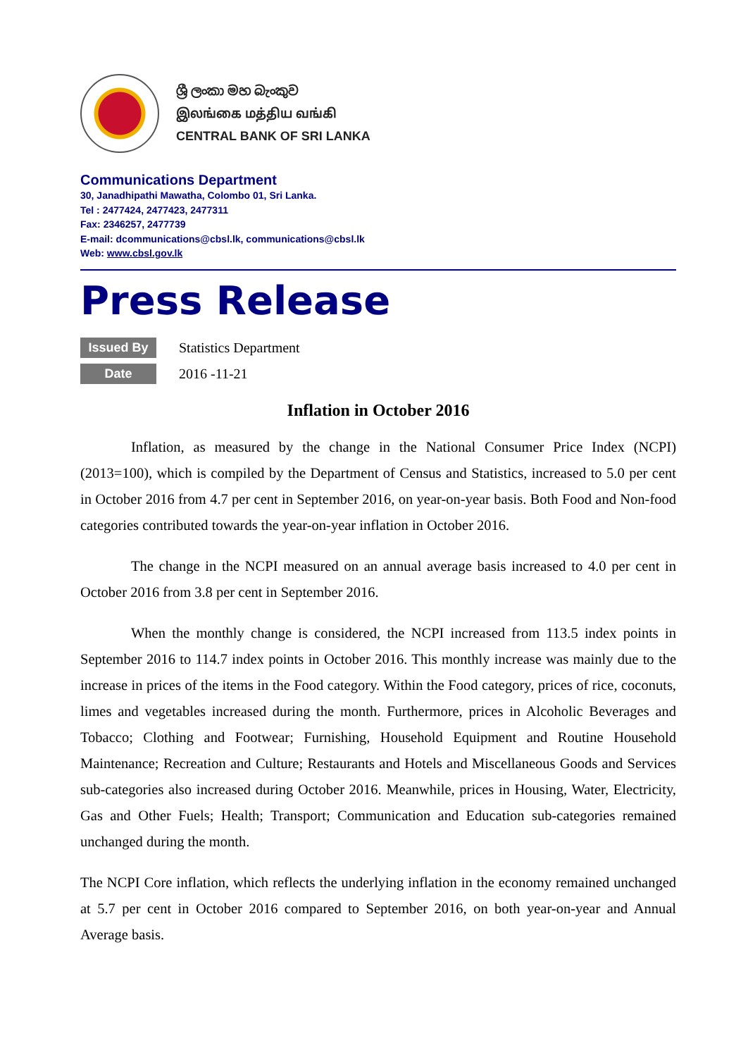ශ්‍රී ලංකා මහ බැංකුව
இலங்கை மத்திய வங்கி
CENTRAL BANK OF SRI LANKA
Communications Department
30, Janadhipathi Mawatha, Colombo 01, Sri Lanka.
Tel : 2477424, 2477423, 2477311
Fax: 2346257, 2477739
E-mail: dcommunications@cbsl.lk, communications@cbsl.lk
Web: www.cbsl.gov.lk
Press Release
Issued By Statistics Department
Date 2016 -11-21
Inflation in October 2016
Inflation, as measured by the change in the National Consumer Price Index (NCPI) (2013=100), which is compiled by the Department of Census and Statistics, increased to 5.0 per cent in October 2016 from 4.7 per cent in September 2016, on year-on-year basis. Both Food and Non-food categories contributed towards the year-on-year inflation in October 2016.
The change in the NCPI measured on an annual average basis increased to 4.0 per cent in October 2016 from 3.8 per cent in September 2016.
When the monthly change is considered, the NCPI increased from 113.5 index points in September 2016 to 114.7 index points in October 2016. This monthly increase was mainly due to the increase in prices of the items in the Food category. Within the Food category, prices of rice, coconuts, limes and vegetables increased during the month. Furthermore, prices in Alcoholic Beverages and Tobacco; Clothing and Footwear; Furnishing, Household Equipment and Routine Household Maintenance; Recreation and Culture; Restaurants and Hotels and Miscellaneous Goods and Services sub-categories also increased during October 2016. Meanwhile, prices in Housing, Water, Electricity, Gas and Other Fuels; Health; Transport; Communication and Education sub-categories remained unchanged during the month.
The NCPI Core inflation, which reflects the underlying inflation in the economy remained unchanged at 5.7 per cent in October 2016 compared to September 2016, on both year-on-year and Annual Average basis.